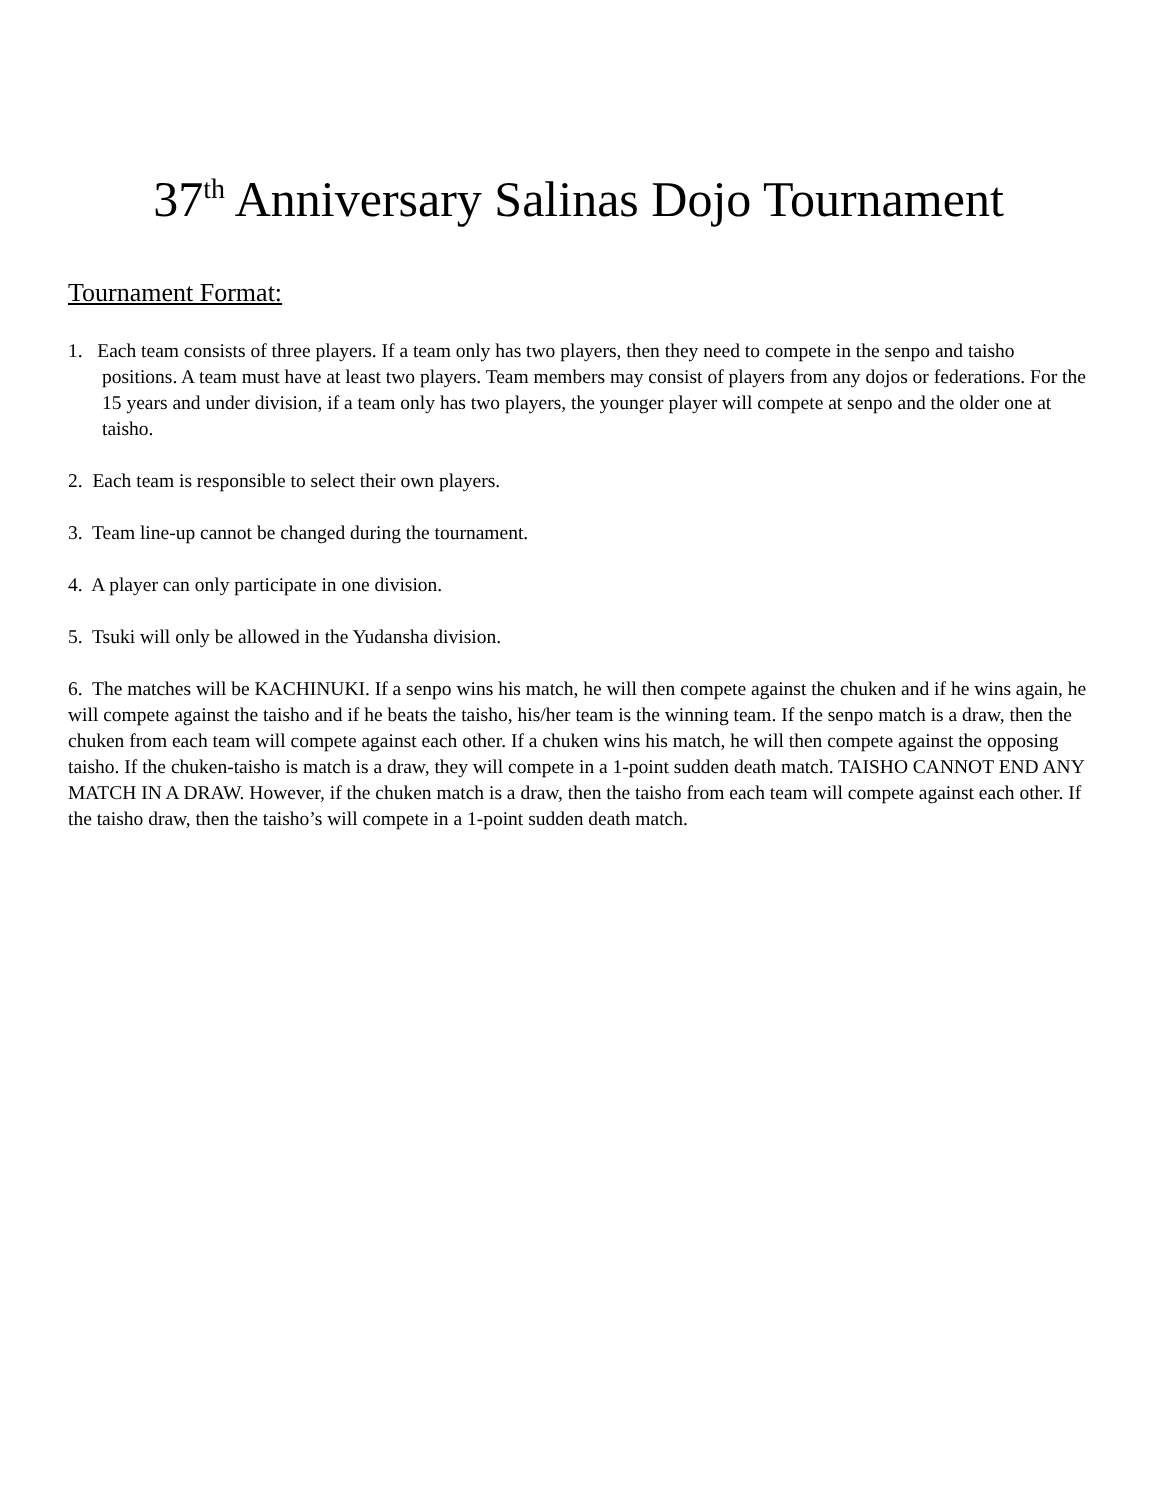37<sup>th</sup> Anniversary Salinas Dojo Tournament
Tournament Format:
1. Each team consists of three players. If a team only has two players, then they need to compete in the senpo and taisho positions. A team must have at least two players. Team members may consist of players from any dojos or federations. For the 15 years and under division, if a team only has two players, the younger player will compete at senpo and the older one at taisho.
2. Each team is responsible to select their own players.
3. Team line-up cannot be changed during the tournament.
4. A player can only participate in one division.
5. Tsuki will only be allowed in the Yudansha division.
6. The matches will be KACHINUKI. If a senpo wins his match, he will then compete against the chuken and if he wins again, he will compete against the taisho and if he beats the taisho, his/her team is the winning team. If the senpo match is a draw, then the chuken from each team will compete against each other. If a chuken wins his match, he will then compete against the opposing taisho. If the chuken-taisho is match is a draw, they will compete in a 1-point sudden death match. TAISHO CANNOT END ANY MATCH IN A DRAW. However, if the chuken match is a draw, then the taisho from each team will compete against each other. If the taisho draw, then the taisho’s will compete in a 1-point sudden death match.